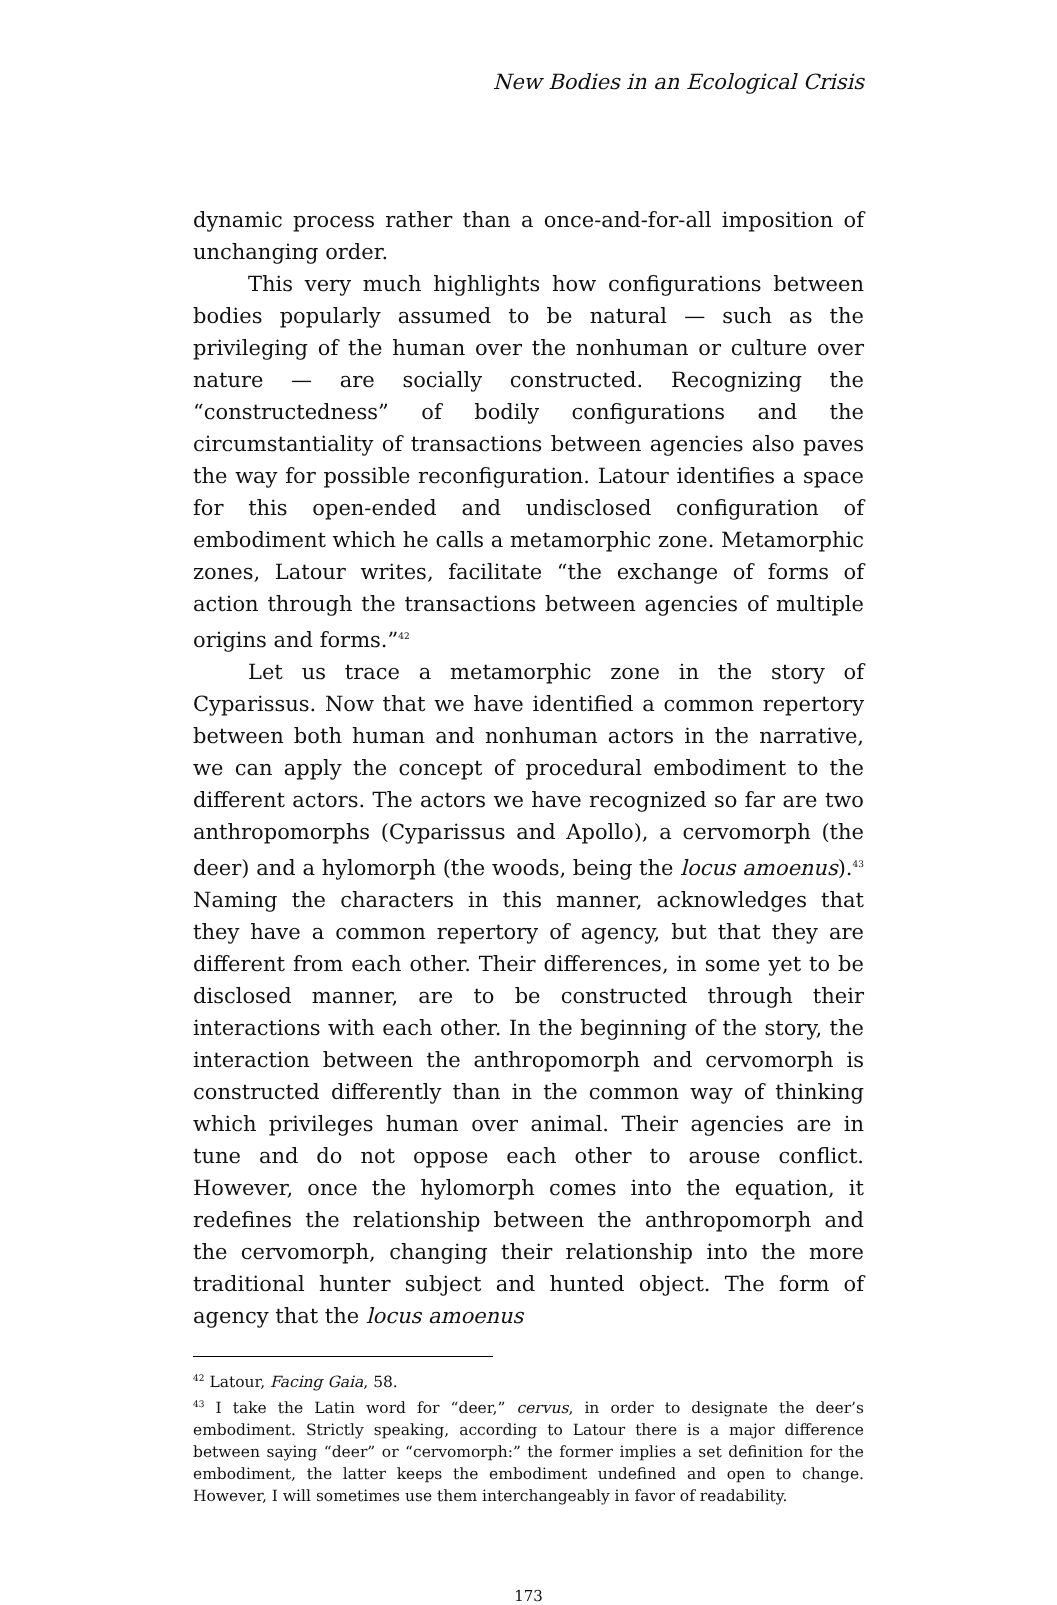New Bodies in an Ecological Crisis
dynamic process rather than a once-and-for-all imposition of unchanging order.
This very much highlights how configurations between bodies popularly assumed to be natural — such as the privileging of the human over the nonhuman or culture over nature — are socially constructed. Recognizing the “constructedness” of bodily configurations and the circumstantiality of transactions between agencies also paves the way for possible reconfiguration. Latour identifies a space for this open-ended and undisclosed configuration of embodiment which he calls a metamorphic zone. Metamorphic zones, Latour writes, facilitate “the exchange of forms of action through the transactions between agencies of multiple origins and forms.”<sup>42</sup>
Let us trace a metamorphic zone in the story of Cyparissus. Now that we have identified a common repertory between both human and nonhuman actors in the narrative, we can apply the concept of procedural embodiment to the different actors. The actors we have recognized so far are two anthropomorphs (Cyparissus and Apollo), a cervomorph (the deer) and a hylomorph (the woods, being the locus amoenus).<sup>43</sup> Naming the characters in this manner, acknowledges that they have a common repertory of agency, but that they are different from each other. Their differences, in some yet to be disclosed manner, are to be constructed through their interactions with each other. In the beginning of the story, the interaction between the anthropomorph and cervomorph is constructed differently than in the common way of thinking which privileges human over animal. Their agencies are in tune and do not oppose each other to arouse conflict. However, once the hylomorph comes into the equation, it redefines the relationship between the anthropomorph and the cervomorph, changing their relationship into the more traditional hunter subject and hunted object. The form of agency that the locus amoenus
<sup>42</sup> Latour, Facing Gaia, 58.
<sup>43</sup> I take the Latin word for “deer,” cervus, in order to designate the deer’s embodiment. Strictly speaking, according to Latour there is a major difference between saying “deer” or “cervomorph:” the former implies a set definition for the embodiment, the latter keeps the embodiment undefined and open to change. However, I will sometimes use them interchangeably in favor of readability.
173